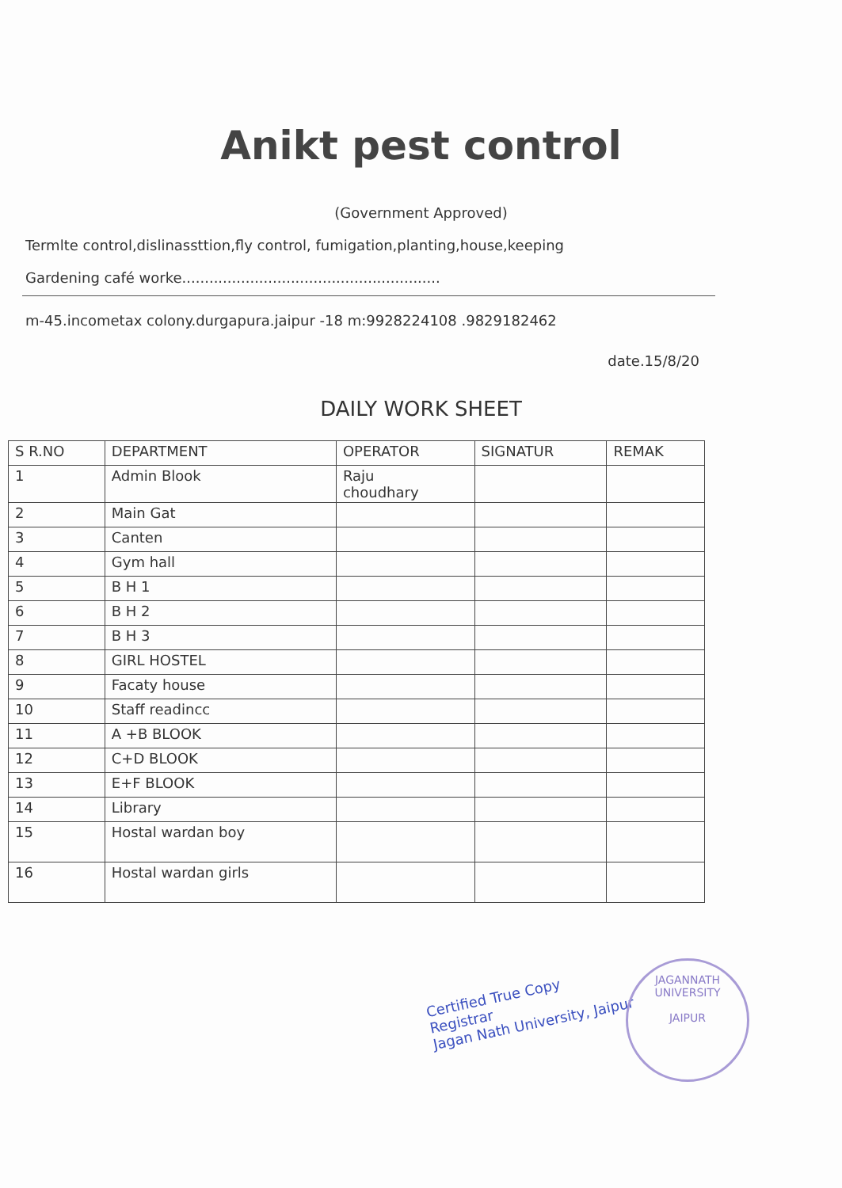Anikt pest control
(Government Approved)
Termlte control,dislinassttion,fly control, fumigation,planting,house,keeping
Gardening café worke.........................................................
m-45.incometax colony.durgapura.jaipur -18 m:9928224108 .9829182462
date.15/8/20
DAILY WORK SHEET
| S R.NO | DEPARTMENT | OPERATOR | SIGNATUR | REMAK |
| --- | --- | --- | --- | --- |
| 1 | Admin Blook | Raju choudhary | | |
| 2 | Main Gat | | | |
| 3 | Canten | | | |
| 4 | Gym hall | | | |
| 5 | B H 1 | | | |
| 6 | B H 2 | | | |
| 7 | B H 3 | | | |
| 8 | GIRL HOSTEL | | | |
| 9 | Facaty house | | | |
| 10 | Staff readincc | | | |
| 11 | A +B BLOOK | | | |
| 12 | C+D BLOOK | | | |
| 13 | E+F BLOOK | | | |
| 14 | Library | | | |
| 15 | Hostal wardan boy | | | |
| 16 | Hostal wardan girls | | | |
Certified True Copy
Registrar
Jagan Nath University, Jaipur
JAGANNATH UNIVERSITY
JAIPUR